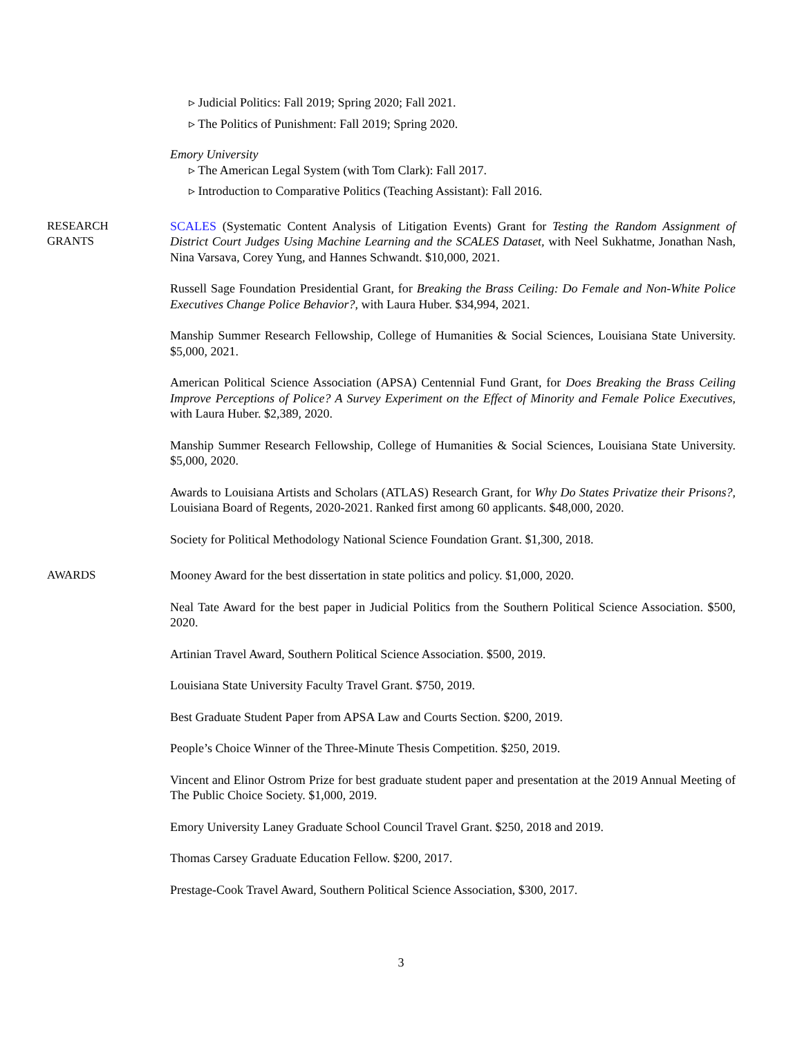▹ Judicial Politics: Fall 2019; Spring 2020; Fall 2021.
▹ The Politics of Punishment: Fall 2019; Spring 2020.
Emory University
▹ The American Legal System (with Tom Clark): Fall 2017.
▹ Introduction to Comparative Politics (Teaching Assistant): Fall 2016.
RESEARCH
GRANTS
SCALES (Systematic Content Analysis of Litigation Events) Grant for Testing the Random Assignment of District Court Judges Using Machine Learning and the SCALES Dataset, with Neel Sukhatme, Jonathan Nash, Nina Varsava, Corey Yung, and Hannes Schwandt. $10,000, 2021.
Russell Sage Foundation Presidential Grant, for Breaking the Brass Ceiling: Do Female and Non-White Police Executives Change Police Behavior?, with Laura Huber. $34,994, 2021.
Manship Summer Research Fellowship, College of Humanities & Social Sciences, Louisiana State University. $5,000, 2021.
American Political Science Association (APSA) Centennial Fund Grant, for Does Breaking the Brass Ceiling Improve Perceptions of Police? A Survey Experiment on the Effect of Minority and Female Police Executives, with Laura Huber. $2,389, 2020.
Manship Summer Research Fellowship, College of Humanities & Social Sciences, Louisiana State University. $5,000, 2020.
Awards to Louisiana Artists and Scholars (ATLAS) Research Grant, for Why Do States Privatize their Prisons?, Louisiana Board of Regents, 2020-2021. Ranked first among 60 applicants. $48,000, 2020.
Society for Political Methodology National Science Foundation Grant. $1,300, 2018.
AWARDS Mooney Award for the best dissertation in state politics and policy. $1,000, 2020.
Neal Tate Award for the best paper in Judicial Politics from the Southern Political Science Association. $500, 2020.
Artinian Travel Award, Southern Political Science Association. $500, 2019.
Louisiana State University Faculty Travel Grant. $750, 2019.
Best Graduate Student Paper from APSA Law and Courts Section. $200, 2019.
People’s Choice Winner of the Three-Minute Thesis Competition. $250, 2019.
Vincent and Elinor Ostrom Prize for best graduate student paper and presentation at the 2019 Annual Meeting of The Public Choice Society. $1,000, 2019.
Emory University Laney Graduate School Council Travel Grant. $250, 2018 and 2019.
Thomas Carsey Graduate Education Fellow. $200, 2017.
Prestage-Cook Travel Award, Southern Political Science Association, $300, 2017.
3